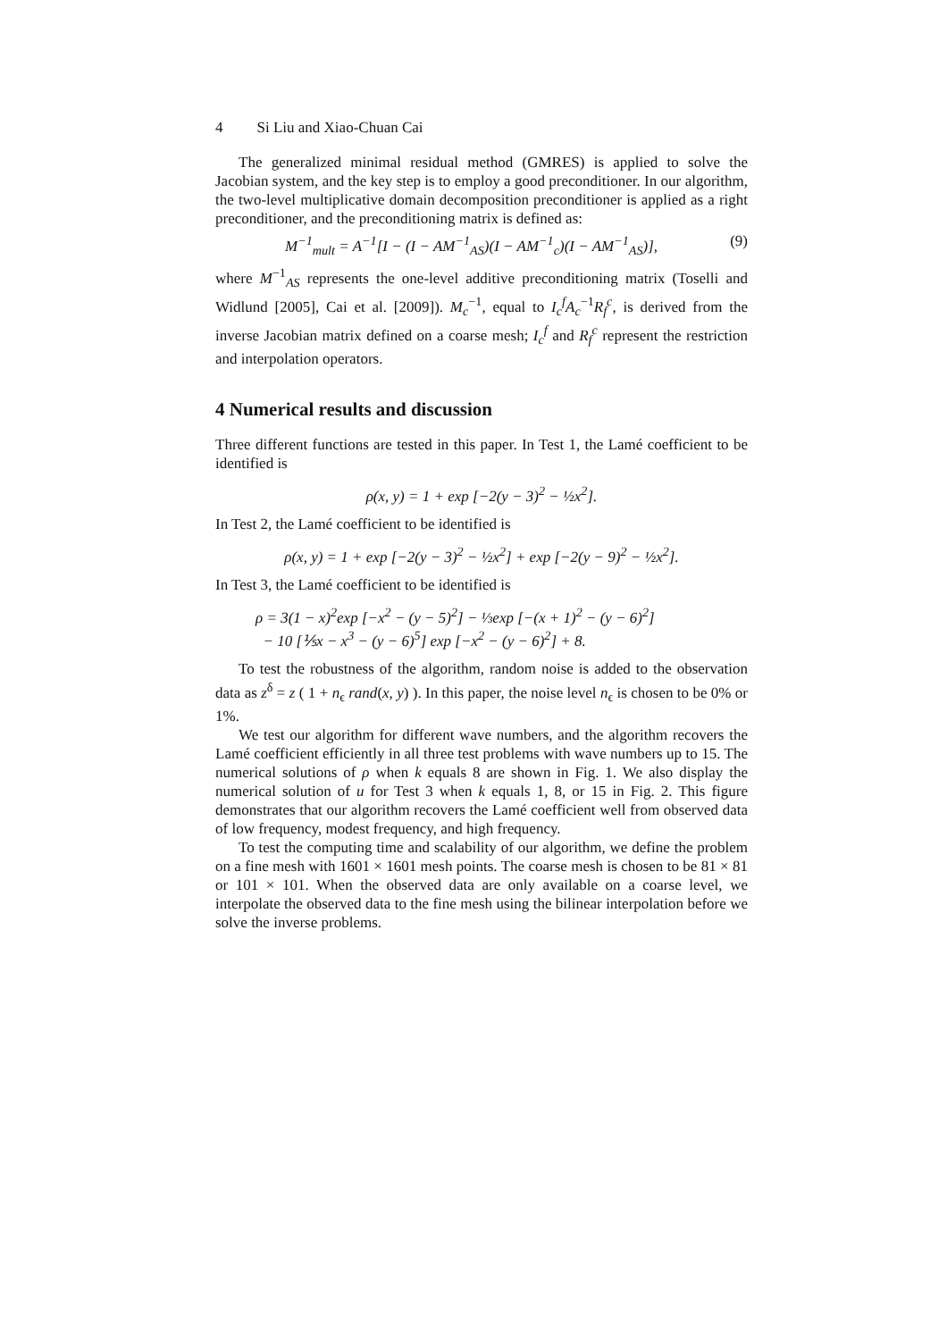4 Si Liu and Xiao-Chuan Cai
The generalized minimal residual method (GMRES) is applied to solve the Jacobian system, and the key step is to employ a good preconditioner. In our algorithm, the two-level multiplicative domain decomposition preconditioner is applied as a right preconditioner, and the preconditioning matrix is defined as:
M<sup>−1</sup><sub>mult</sub> = A<sup>−1</sup>[I − (I − AM<sup>−1</sup><sub>AS</sub>)(I − AM<sup>−1</sup><sub>c</sub>)(I − AM<sup>−1</sup><sub>AS</sub>)], (9)
where M<sup>−1</sup><sub>AS</sub> represents the one-level additive preconditioning matrix (Toselli and Widlund [2005], Cai et al. [2009]). M<sub>c</sub><sup>−1</sup>, equal to I<sub>c</sub><sup>f</sup>A<sub>c</sub><sup>−1</sup>R<sub>f</sub><sup>c</sup>, is derived from the inverse Jacobian matrix defined on a coarse mesh; I<sub>c</sub><sup>f</sup> and R<sub>f</sub><sup>c</sup> represent the restriction and interpolation operators.
4 Numerical results and discussion
Three different functions are tested in this paper. In Test 1, the Lamé coefficient to be identified is
ρ(x, y) = 1 + exp [−2(y − 3)<sup>2</sup> − ½x<sup>2</sup>].
In Test 2, the Lamé coefficient to be identified is
ρ(x, y) = 1 + exp [−2(y − 3)<sup>2</sup> − ½x<sup>2</sup>] + exp [−2(y − 9)<sup>2</sup> − ½x<sup>2</sup>].
In Test 3, the Lamé coefficient to be identified is
ρ = 3(1 − x)<sup>2</sup>exp [−x<sup>2</sup> − (y − 5)<sup>2</sup>] − ⅓exp [−(x + 1)<sup>2</sup> − (y − 6)<sup>2</sup>]
− 10 [⅕x − x<sup>3</sup> − (y − 6)<sup>5</sup>] exp [−x<sup>2</sup> − (y − 6)<sup>2</sup>] + 8.
To test the robustness of the algorithm, random noise is added to the observation data as z<sup>δ</sup> = z ( 1 + n<sub>ϵ</sub> rand(x, y) ). In this paper, the noise level n<sub>ϵ</sub> is chosen to be 0% or 1%.
We test our algorithm for different wave numbers, and the algorithm recovers the Lamé coefficient efficiently in all three test problems with wave numbers up to 15. The numerical solutions of ρ when k equals 8 are shown in Fig. 1. We also display the numerical solution of u for Test 3 when k equals 1, 8, or 15 in Fig. 2. This figure demonstrates that our algorithm recovers the Lamé coefficient well from observed data of low frequency, modest frequency, and high frequency.
To test the computing time and scalability of our algorithm, we define the problem on a fine mesh with 1601 × 1601 mesh points. The coarse mesh is chosen to be 81 × 81 or 101 × 101. When the observed data are only available on a coarse level, we interpolate the observed data to the fine mesh using the bilinear interpolation before we solve the inverse problems.